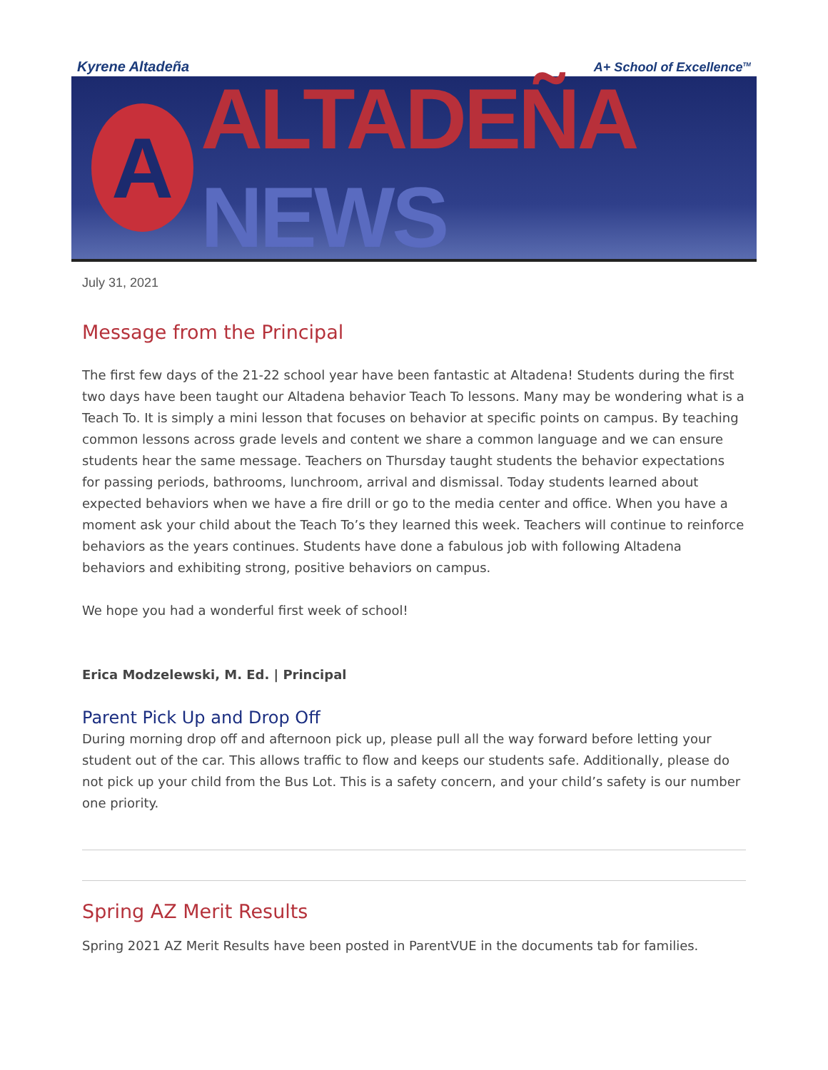Kyrene Altadeña A+ School of Excellence<sup>TM</sup>
A
ALTADEÑA NEWS
July 31, 2021
Message from the Principal
The first few days of the 21-22 school year have been fantastic at Altadena! Students during the first two days have been taught our Altadena behavior Teach To lessons. Many may be wondering what is a Teach To. It is simply a mini lesson that focuses on behavior at specific points on campus. By teaching common lessons across grade levels and content we share a common language and we can ensure students hear the same message. Teachers on Thursday taught students the behavior expectations for passing periods, bathrooms, lunchroom, arrival and dismissal. Today students learned about expected behaviors when we have a fire drill or go to the media center and office. When you have a moment ask your child about the Teach To’s they learned this week. Teachers will continue to reinforce behaviors as the years continues. Students have done a fabulous job with following Altadena behaviors and exhibiting strong, positive behaviors on campus.
We hope you had a wonderful first week of school!
Erica Modzelewski, M. Ed. | Principal
Parent Pick Up and Drop Off
During morning drop off and afternoon pick up, please pull all the way forward before letting your student out of the car. This allows traffic to flow and keeps our students safe. Additionally, please do not pick up your child from the Bus Lot. This is a safety concern, and your child’s safety is our number one priority.
Spring AZ Merit Results
Spring 2021 AZ Merit Results have been posted in ParentVUE in the documents tab for families.